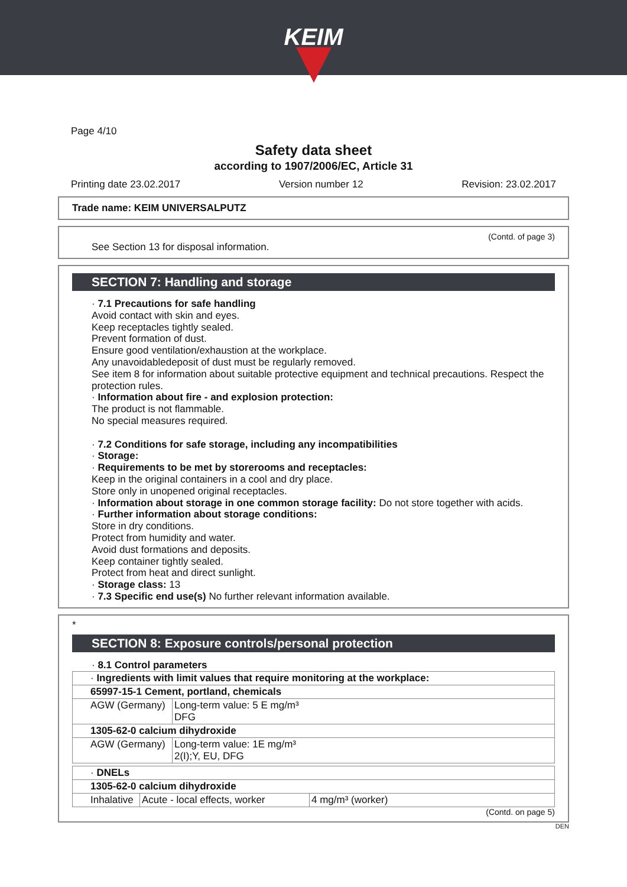KEIM
Page 4/10
Safety data sheet
according to 1907/2006/EC, Article 31
Printing date 23.02.2017 Version number 12 Revision: 23.02.2017
Trade name: KEIM UNIVERSALPUTZ
(Contd. of page 3)
See Section 13 for disposal information.
SECTION 7: Handling and storage
· 7.1 Precautions for safe handling
Avoid contact with skin and eyes.
Keep receptacles tightly sealed.
Prevent formation of dust.
Ensure good ventilation/exhaustion at the workplace.
Any unavoidabledeposit of dust must be regularly removed.
See item 8 for information about suitable protective equipment and technical precautions. Respect the protection rules.
· Information about fire - and explosion protection:
The product is not flammable.
No special measures required.
· 7.2 Conditions for safe storage, including any incompatibilities
· Storage:
· Requirements to be met by storerooms and receptacles:
Keep in the original containers in a cool and dry place.
Store only in unopened original receptacles.
· Information about storage in one common storage facility: Do not store together with acids.
· Further information about storage conditions:
Store in dry conditions.
Protect from humidity and water.
Avoid dust formations and deposits.
Keep container tightly sealed.
Protect from heat and direct sunlight.
· Storage class: 13
· 7.3 Specific end use(s) No further relevant information available.
*
SECTION 8: Exposure controls/personal protection
· 8.1 Control parameters
| · Ingredients with limit values that require monitoring at the workplace: | |
| 65997-15-1 Cement, portland, chemicals | |
| AGW (Germany) | Long-term value: 5 E mg/m³ DFG |
| 1305-62-0 calcium dihydroxide | |
| AGW (Germany) | Long-term value: 1E mg/m³ 2(I);Y, EU, DFG |
| · DNELs | | |
| 1305-62-0 calcium dihydroxide | | |
| Inhalative | Acute - local effects, worker | 4 mg/m³ (worker) |
(Contd. on page 5)
DEN